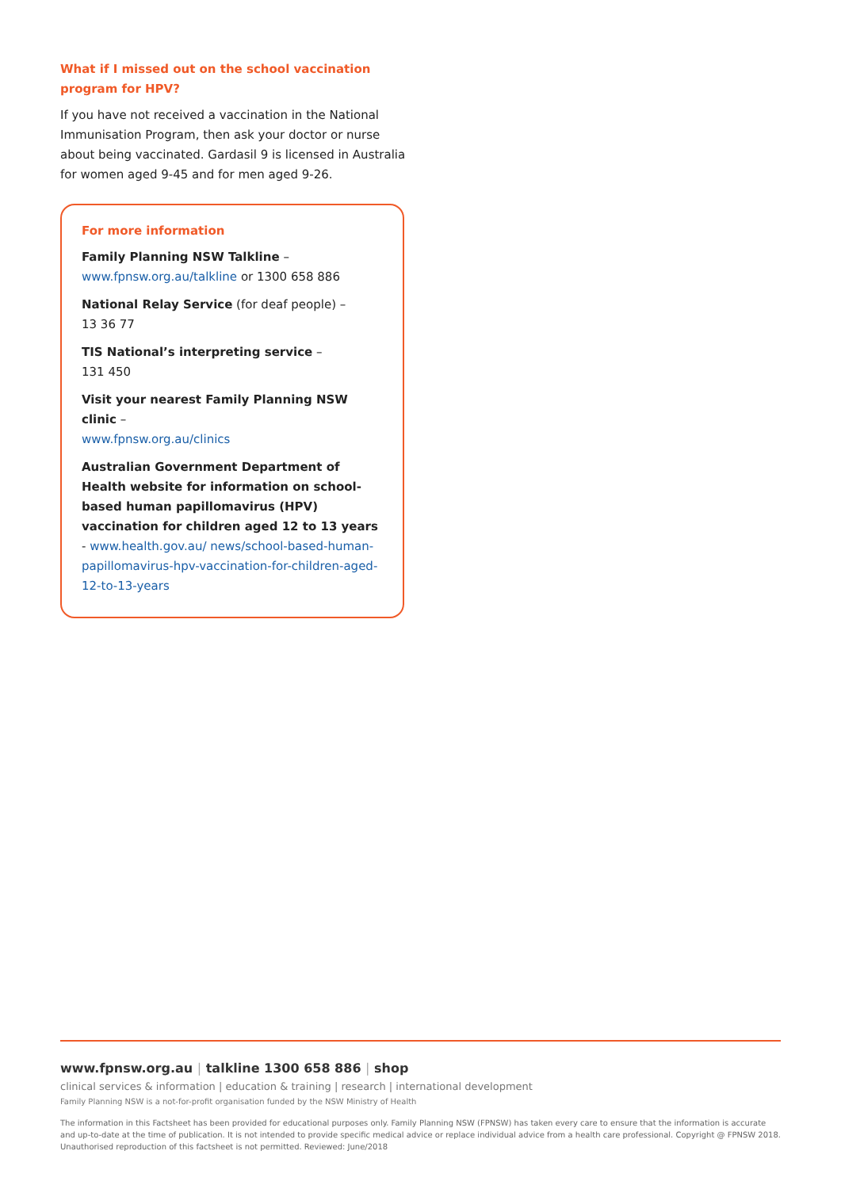What if I missed out on the school vaccination program for HPV?
If you have not received a vaccination in the National Immunisation Program, then ask your doctor or nurse about being vaccinated. Gardasil 9 is licensed in Australia for women aged 9-45 and for men aged 9-26.
For more information
Family Planning NSW Talkline –
www.fpnsw.org.au/talkline or 1300 658 886
National Relay Service (for deaf people) –
13 36 77
TIS National’s interpreting service –
131 450
Visit your nearest Family Planning NSW clinic –
www.fpnsw.org.au/clinics
Australian Government Department of Health website for information on school-based human papillomavirus (HPV) vaccination for children aged 12 to 13 years - www.health.gov.au/ news/school-based-human-papillomavirus-hpv-vaccination-for-children-aged-12-to-13-years
www.fpnsw.org.au | talkline 1300 658 886 | shop
clinical services & information | education & training | research | international development
Family Planning NSW is a not-for-profit organisation funded by the NSW Ministry of Health
The information in this Factsheet has been provided for educational purposes only. Family Planning NSW (FPNSW) has taken every care to ensure that the information is accurate and up-to-date at the time of publication. It is not intended to provide specific medical advice or replace individual advice from a health care professional. Copyright @ FPNSW 2018. Unauthorised reproduction of this factsheet is not permitted. Reviewed: June/2018